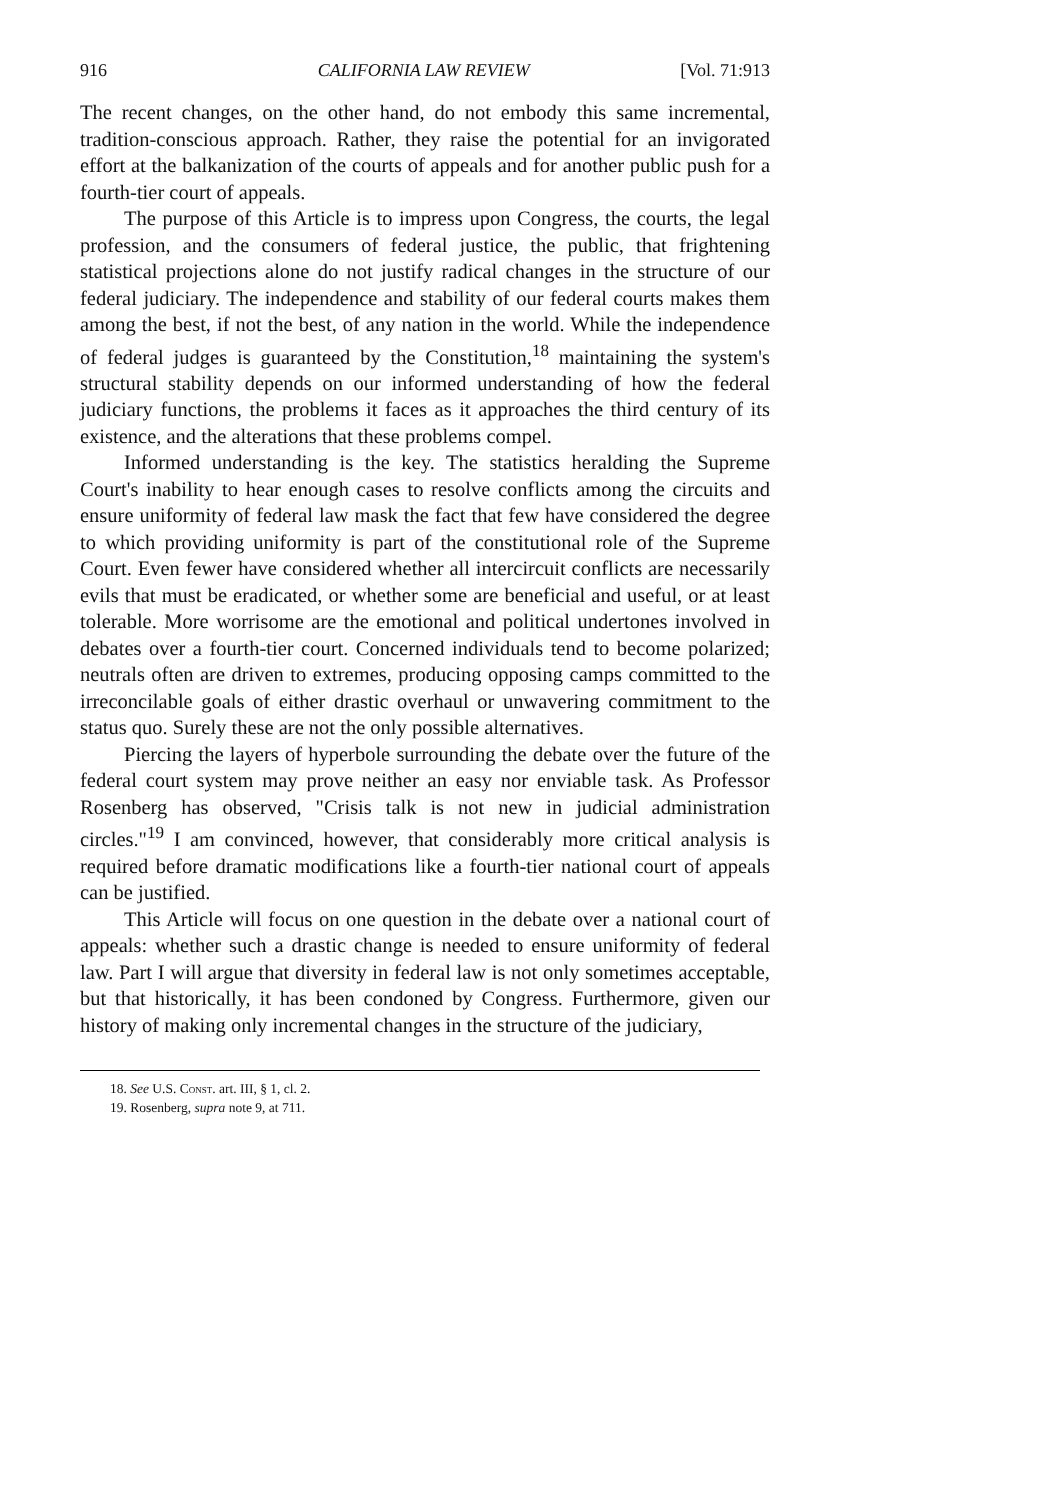916 CALIFORNIA LAW REVIEW [Vol. 71:913
The recent changes, on the other hand, do not embody this same incremental, tradition-conscious approach. Rather, they raise the potential for an invigorated effort at the balkanization of the courts of appeals and for another public push for a fourth-tier court of appeals.
The purpose of this Article is to impress upon Congress, the courts, the legal profession, and the consumers of federal justice, the public, that frightening statistical projections alone do not justify radical changes in the structure of our federal judiciary. The independence and stability of our federal courts makes them among the best, if not the best, of any nation in the world. While the independence of federal judges is guaranteed by the Constitution,<sup>18</sup> maintaining the system's structural stability depends on our informed understanding of how the federal judiciary functions, the problems it faces as it approaches the third century of its existence, and the alterations that these problems compel.
Informed understanding is the key. The statistics heralding the Supreme Court's inability to hear enough cases to resolve conflicts among the circuits and ensure uniformity of federal law mask the fact that few have considered the degree to which providing uniformity is part of the constitutional role of the Supreme Court. Even fewer have considered whether all intercircuit conflicts are necessarily evils that must be eradicated, or whether some are beneficial and useful, or at least tolerable. More worrisome are the emotional and political undertones involved in debates over a fourth-tier court. Concerned individuals tend to become polarized; neutrals often are driven to extremes, producing opposing camps committed to the irreconcilable goals of either drastic overhaul or unwavering commitment to the status quo. Surely these are not the only possible alternatives.
Piercing the layers of hyperbole surrounding the debate over the future of the federal court system may prove neither an easy nor enviable task. As Professor Rosenberg has observed, "Crisis talk is not new in judicial administration circles."<sup>19</sup> I am convinced, however, that considerably more critical analysis is required before dramatic modifications like a fourth-tier national court of appeals can be justified.
This Article will focus on one question in the debate over a national court of appeals: whether such a drastic change is needed to ensure uniformity of federal law. Part I will argue that diversity in federal law is not only sometimes acceptable, but that historically, it has been condoned by Congress. Furthermore, given our history of making only incremental changes in the structure of the judiciary,
18. See U.S. Const. art. III, § 1, cl. 2.
19. Rosenberg, supra note 9, at 711.